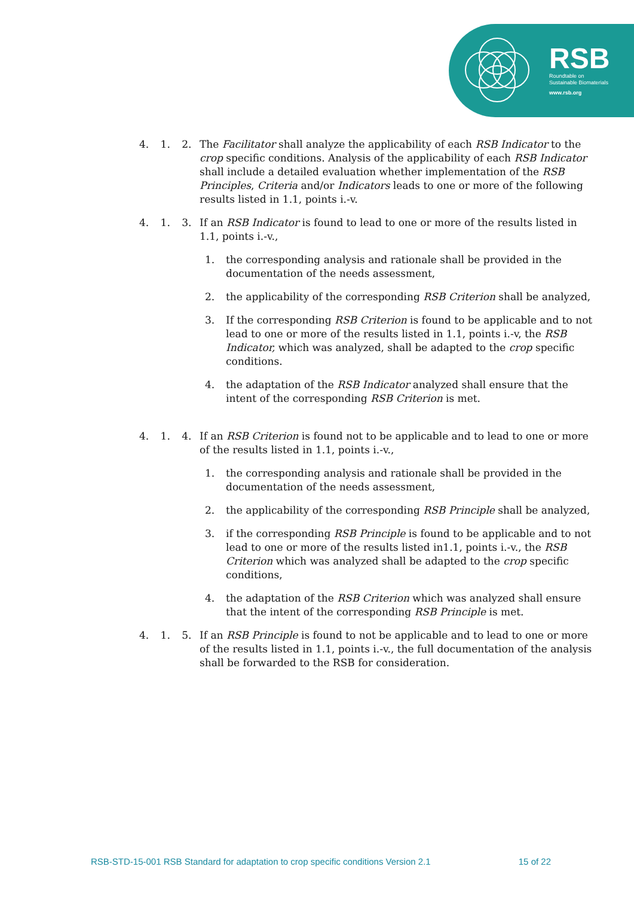RSB
Roundtable on
Sustainable Biomaterials
www.rsb.org
4. 1. 2. The Facilitator shall analyze the applicability of each RSB Indicator to the crop specific conditions. Analysis of the applicability of each RSB Indicator shall include a detailed evaluation whether implementation of the RSB Principles, Criteria and/or Indicators leads to one or more of the following results listed in 1.1, points i.-v.
4. 1. 3. If an RSB Indicator is found to lead to one or more of the results listed in 1.1, points i.-v.,
1. the corresponding analysis and rationale shall be provided in the documentation of the needs assessment,
2. the applicability of the corresponding RSB Criterion shall be analyzed,
3. If the corresponding RSB Criterion is found to be applicable and to not lead to one or more of the results listed in 1.1, points i.-v, the RSB Indicator, which was analyzed, shall be adapted to the crop specific conditions.
4. the adaptation of the RSB Indicator analyzed shall ensure that the intent of the corresponding RSB Criterion is met.
4. 1. 4. If an RSB Criterion is found not to be applicable and to lead to one or more of the results listed in 1.1, points i.-v.,
1. the corresponding analysis and rationale shall be provided in the documentation of the needs assessment,
2. the applicability of the corresponding RSB Principle shall be analyzed,
3. if the corresponding RSB Principle is found to be applicable and to not lead to one or more of the results listed in1.1, points i.-v., the RSB Criterion which was analyzed shall be adapted to the crop specific conditions,
4. the adaptation of the RSB Criterion which was analyzed shall ensure that the intent of the corresponding RSB Principle is met.
4. 1. 5. If an RSB Principle is found to not be applicable and to lead to one or more of the results listed in 1.1, points i.-v., the full documentation of the analysis shall be forwarded to the RSB for consideration.
RSB-STD-15-001 RSB Standard for adaptation to crop specific conditions Version 2.1 15 of 22